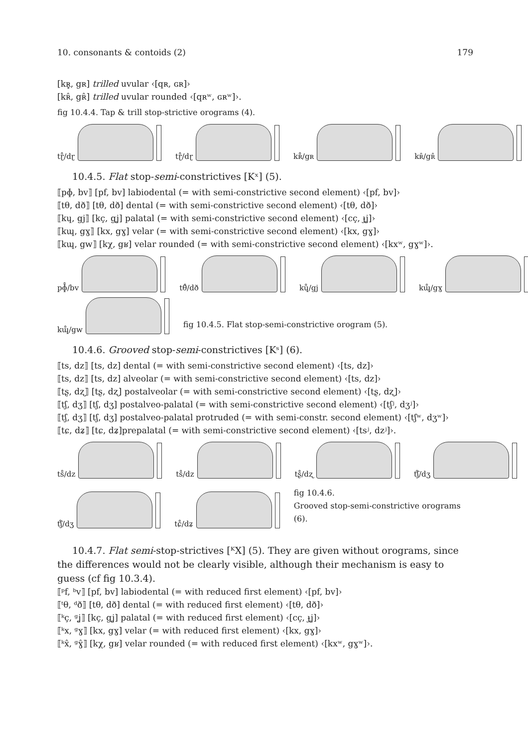10. consonants & contoids (2) 179
[kʀ̥, gʀ] trilled uvular ‹[qʀ, ɢʀ]›
[kʀ̂, gʀ̂] trilled uvular rounded ‹[qʀʷ, ɢʀʷ]›.
fig 10.4.4. Tap & trill stop-strictive orograms (4).
tɽ̊/dɽ
tɽ̊/dɽ
kʀ̊/gʀ
kʀ̂/gʀ̂
10.4.5. Flat stop-semi-constrictives [Kˣ] (5).
⟦pɸ, bv⟧ [pf, bv] labiodental (= with semi-constrictive second element) ‹[pf, bv]›
⟦tθ, dð⟧ [tθ, dð] dental (= with semi-constrictive second element) ‹[tθ, dð]›
⟦kɥ, gj⟧ [kç, gʝ] palatal (= with semi-constrictive second element) ‹[cç, ɟʝ]›
⟦kɰ, gɣ⟧ [kx, gɣ] velar (= with semi-constrictive second element) ‹[kx, gɣ]›
⟦kɰ, gw⟧ [kχ, gʁ] velar rounded (= with semi-constrictive second element) ‹[kxʷ, gɣʷ]›.
pɸ̊/bv
tθ̊/dð
kɥ̊/gj
kɰ̊/gɣ
kɰ̊/gw
fig 10.4.5. Flat stop-semi-constrictive orogram (5).
10.4.6. Grooved stop-semi-constrictives [Kˢ] (6).
⟦ts, dz⟧ [ts, dz] dental (= with semi-constrictive second element) ‹[ts, dz]›
⟦ts, dz⟧ [ts, dz] alveolar (= with semi-constrictive second element) ‹[ts, dz]›
⟦tʂ, dʐ⟧ [tʂ, dʐ] postalveolar (= with semi-constrictive second element) ‹[tʂ, dʐ]›
⟦tʃ, dʒ⟧ [tʃ, dʒ] postalveo-palatal (= with semi-constrictive second element) ‹[tʃʲ, dʒʲ]›
⟦tʃ, dʒ⟧ [tʃ, dʒ] postalveo-palatal protruded (= with semi-constr. second element) ‹[tʃʷ, dʒʷ]›
⟦tɕ, dʑ⟧ [tɕ, dʑ]prepalatal (= with semi-constrictive second element) ‹[tsʲ, dzʲ]›.
ts̊/dz
ts̊/dz
tʂ̊/dʐ
tʃ̊/dʒ
tʃ̊/dʒ
tɕ̊/dʑ
fig 10.4.6.
Grooved stop-semi-constrictive orograms (6).
10.4.7. Flat semi-stop-strictives [ᴷX] (5). They are given without orograms, since the differences would not be clearly visible, although their mechanism is easy to guess (cf fig 10.3.4).
⟦ᵖf, ᵇv⟧ [pf, bv] labiodental (= with reduced first element) ‹[pf, bv]›
⟦ᵗθ, ᵈð⟧ [tθ, dð] dental (= with reduced first element) ‹[tθ, dð]›
⟦ᵏç, ᵍʝ⟧ [kç, gʝ] palatal (= with reduced first element) ‹[cç, ɟʝ]›
⟦ᵏx, ᵍɣ⟧ [kx, gɣ] velar (= with reduced first element) ‹[kx, gɣ]›
⟦ᵏx̂, ᵍɣ̂⟧ [kχ, gʁ] velar rounded (= with reduced first element) ‹[kxʷ, gɣʷ]›.